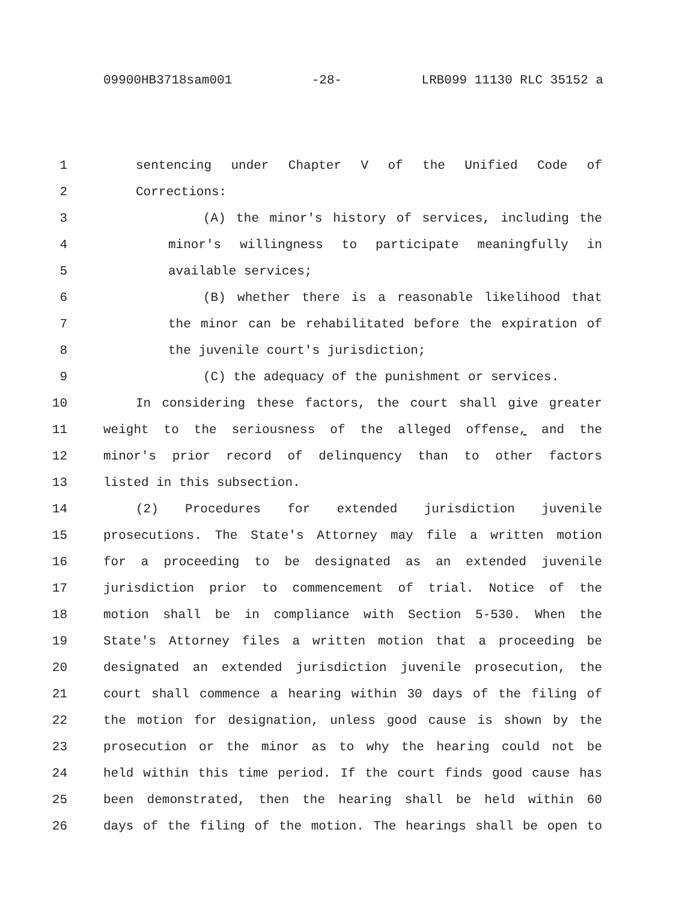09900HB3718sam001 -28- LRB099 11130 RLC 35152 a
1 sentencing under Chapter V of the Unified Code of
2 Corrections:
3 (A) the minor's history of services, including the
4 minor's willingness to participate meaningfully in
5 available services;
6 (B) whether there is a reasonable likelihood that
7 the minor can be rehabilitated before the expiration of
8 the juvenile court's jurisdiction;
9 (C) the adequacy of the punishment or services.
10 In considering these factors, the court shall give greater
11 weight to the seriousness of the alleged offense, and the
12 minor's prior record of delinquency than to other factors
13 listed in this subsection.
14 (2) Procedures for extended jurisdiction juvenile
15 prosecutions. The State's Attorney may file a written motion
16 for a proceeding to be designated as an extended juvenile
17 jurisdiction prior to commencement of trial. Notice of the
18 motion shall be in compliance with Section 5-530. When the
19 State's Attorney files a written motion that a proceeding be
20 designated an extended jurisdiction juvenile prosecution, the
21 court shall commence a hearing within 30 days of the filing of
22 the motion for designation, unless good cause is shown by the
23 prosecution or the minor as to why the hearing could not be
24 held within this time period. If the court finds good cause has
25 been demonstrated, then the hearing shall be held within 60
26 days of the filing of the motion. The hearings shall be open to